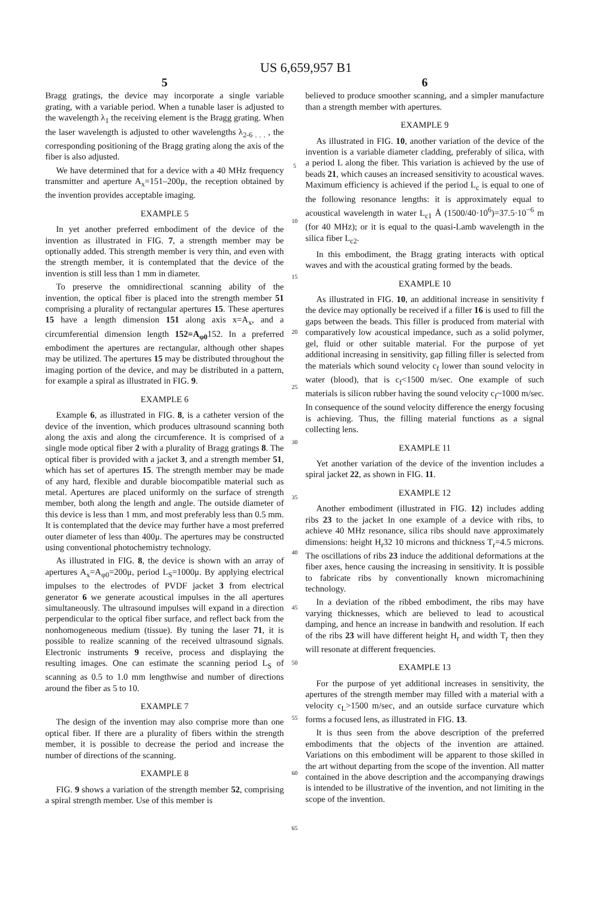US 6,659,957 B1
5
Bragg gratings, the device may incorporate a single variable grating, with a variable period. When a tunable laser is adjusted to the wavelength λ<sub>1</sub> the receiving element is the Bragg grating. When the laser wavelength is adjusted to other wavelengths λ<sub>2-6 . . .</sub> , the corresponding positioning of the Bragg grating along the axis of the fiber is also adjusted.
We have determined that for a device with a 40 MHz frequency transmitter and aperture A<sub>x</sub>=151–200μ, the reception obtained by the invention provides acceptable imaging.
EXAMPLE 5
In yet another preferred embodiment of the device of the invention as illustrated in FIG. 7, a strength member may be optionally added. This strength member is very thin, and even with the strength member, it is contemplated that the device of the invention is still less than 1 mm in diameter.
To preserve the omnidirectional scanning ability of the invention, the optical fiber is placed into the strength member 51 comprising a plurality of rectangular apertures 15. These apertures 15 have a length dimension 151 along axis x=A<sub>x</sub>, and a circumferential dimension length 152=A<sub>φ0</sub>152. In a preferred embodiment the apertures are rectangular, although other shapes may be utilized. The apertures 15 may be distributed throughout the imaging portion of the device, and may be distributed in a pattern, for example a spiral as illustrated in FIG. 9.
EXAMPLE 6
Example 6, as illustrated in FIG. 8, is a catheter version of the device of the invention, which produces ultrasound scanning both along the axis and along the circumference. It is comprised of a single mode optical fiber 2 with a plurality of Bragg gratings 8. The optical fiber is provided with a jacket 3, and a strength member 51, which has set of apertures 15. The strength member may be made of any hard, flexible and durable biocompatible material such as metal. Apertures are placed uniformly on the surface of strength member, both along the length and angle. The outside diameter of this device is less than 1 mm, and most preferably less than 0.5 mm. It is contemplated that the device may further have a most preferred outer diameter of less than 400μ. The apertures may be constructed using conventional photochemistry technology.
As illustrated in FIG. 8, the device is shown with an array of apertures A<sub>x</sub>=A<sub>φ0</sub>=200μ, period L<sub>S</sub>=1000μ. By applying electrical impulses to the electrodes of PVDF jacket 3 from electrical generator 6 we generate acoustical impulses in the all apertures simultaneously. The ultrasound impulses will expand in a direction perpendicular to the optical fiber surface, and reflect back from the nonhomogeneous medium (tissue). By tuning the laser 71, it is possible to realize scanning of the received ultrasound signals. Electronic instruments 9 receive, process and displaying the resulting images. One can estimate the scanning period L<sub>S</sub> of scanning as 0.5 to 1.0 mm lengthwise and number of directions around the fiber as 5 to 10.
EXAMPLE 7
The design of the invention may also comprise more than one optical fiber. If there are a plurality of fibers within the strength member, it is possible to decrease the period and increase the number of directions of the scanning.
EXAMPLE 8
FIG. 9 shows a variation of the strength member 52, comprising a spiral strength member. Use of this member is
5
10
15
20
25
30
35
40
45
50
55
60
65
6
believed to produce smoother scanning, and a simpler manufacture than a strength member with apertures.
EXAMPLE 9
As illustrated in FIG. 10, another variation of the device of the invention is a variable diameter cladding, preferably of silica, with a period L along the fiber. This variation is achieved by the use of beads 21, which causes an increased sensitivity to acoustical waves. Maximum efficiency is achieved if the period L<sub>c</sub> is equal to one of the following resonance lengths: it is approximately equal to acoustical wavelength in water L<sub>c1</sub> Å (1500/40·10<sup>6</sup>)=37.5·10<sup>−6</sup> m (for 40 MHz); or it is equal to the quasi-Lamb wavelength in the silica fiber L<sub>c2</sub>.
In this embodiment, the Bragg grating interacts with optical waves and with the acoustical grating formed by the beads.
EXAMPLE 10
As illustrated in FIG. 10, an additional increase in sensitivity f the device may optionally be received if a filler 16 is used to fill the gaps between the beads. This filler is produced from material with comparatively low acoustical impedance, such as a solid polymer, gel, fluid or other suitable material. For the purpose of yet additional increasing in sensitivity, gap filling filler is selected from the materials which sound velocity c<sub>f</sub> lower than sound velocity in water (blood), that is c<sub>f</sub><1500 m/sec. One example of such materials is silicon rubber having the sound velocity c<sub>f</sub>~1000 m/sec. In consequence of the sound velocity difference the energy focusing is achieving. Thus, the filling material functions as a signal collecting lens.
EXAMPLE 11
Yet another variation of the device of the invention includes a spiral jacket 22, as shown in FIG. 11.
EXAMPLE 12
Another embodiment (illustrated in FIG. 12) includes adding ribs 23 to the jacket In one example of a device with ribs, to achieve 40 MHz resonance, silica ribs should nave approximately dimensions: height H<sub>r</sub>32 10 microns and thickness T<sub>r</sub>=4.5 microns. The oscillations of ribs 23 induce the additional deformations at the fiber axes, hence causing the increasing in sensitivity. It is possible to fabricate ribs by conventionally known micromachining technology.
In a deviation of the ribbed embodiment, the ribs may have varying thicknesses, which are believed to lead to acoustical damping, and hence an increase in bandwith and resolution. If each of the ribs 23 will have different height H<sub>r</sub> and width T<sub>r</sub> then they will resonate at different frequencies.
EXAMPLE 13
For the purpose of yet additional increases in sensitivity, the apertures of the strength member may filled with a material with a velocity c<sub>L</sub>>1500 m/sec, and an outside surface curvature which forms a focused lens, as illustrated in FIG. 13.
It is thus seen from the above description of the preferred embodiments that the objects of the invention are attained. Variations on this embodiment will be apparent to those skilled in the art without departing from the scope of the invention. All matter contained in the above description and the accompanying drawings is intended to be illustrative of the invention, and not limiting in the scope of the invention.